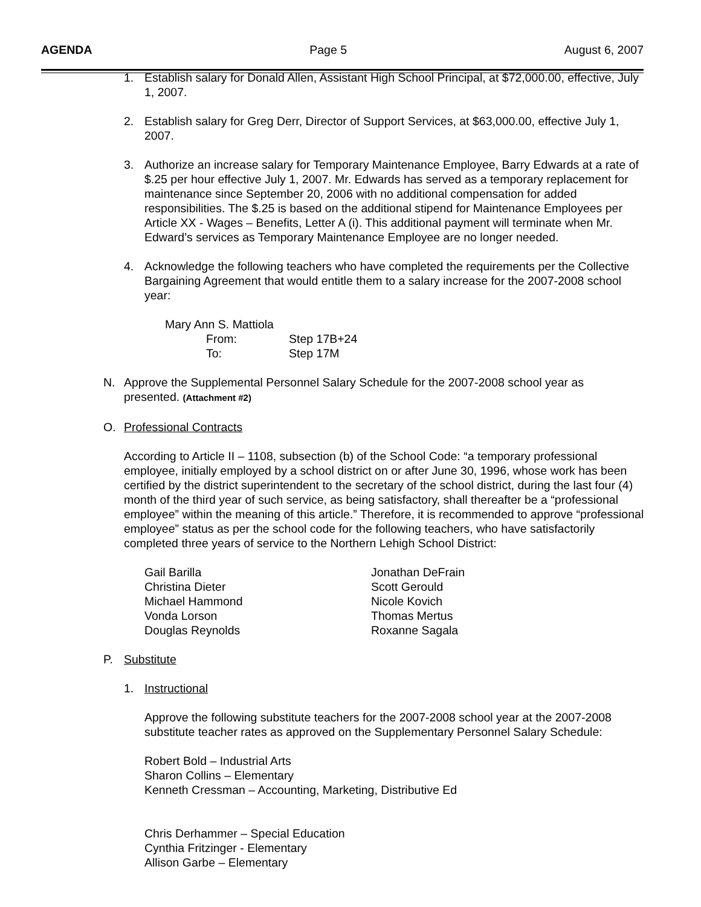AGENDA Page 5 August 6, 2007
1. Establish salary for Donald Allen, Assistant High School Principal, at $72,000.00, effective, July 1, 2007.
2. Establish salary for Greg Derr, Director of Support Services, at $63,000.00, effective July 1, 2007.
3. Authorize an increase salary for Temporary Maintenance Employee, Barry Edwards at a rate of $.25 per hour effective July 1, 2007. Mr. Edwards has served as a temporary replacement for maintenance since September 20, 2006 with no additional compensation for added responsibilities. The $.25 is based on the additional stipend for Maintenance Employees per Article XX - Wages – Benefits, Letter A (i). This additional payment will terminate when Mr. Edward’s services as Temporary Maintenance Employee are no longer needed.
4. Acknowledge the following teachers who have completed the requirements per the Collective Bargaining Agreement that would entitle them to a salary increase for the 2007-2008 school year:
Mary Ann S. Mattiola
From: Step 17B+24
To: Step 17M
N. Approve the Supplemental Personnel Salary Schedule for the 2007-2008 school year as presented. (Attachment #2)
O. Professional Contracts
According to Article II – 1108, subsection (b) of the School Code: “a temporary professional employee, initially employed by a school district on or after June 30, 1996, whose work has been certified by the district superintendent to the secretary of the school district, during the last four (4) month of the third year of such service, as being satisfactory, shall thereafter be a “professional employee” within the meaning of this article.” Therefore, it is recommended to approve “professional employee” status as per the school code for the following teachers, who have satisfactorily completed three years of service to the Northern Lehigh School District:
Gail Barilla
Christina Dieter
Michael Hammond
Vonda Lorson
Douglas Reynolds
Jonathan DeFrain
Scott Gerould
Nicole Kovich
Thomas Mertus
Roxanne Sagala
P. Substitute
1. Instructional
Approve the following substitute teachers for the 2007-2008 school year at the 2007-2008 substitute teacher rates as approved on the Supplementary Personnel Salary Schedule:
Robert Bold – Industrial Arts
Sharon Collins – Elementary
Kenneth Cressman – Accounting, Marketing, Distributive Ed
Chris Derhammer – Special Education
Cynthia Fritzinger - Elementary
Allison Garbe – Elementary